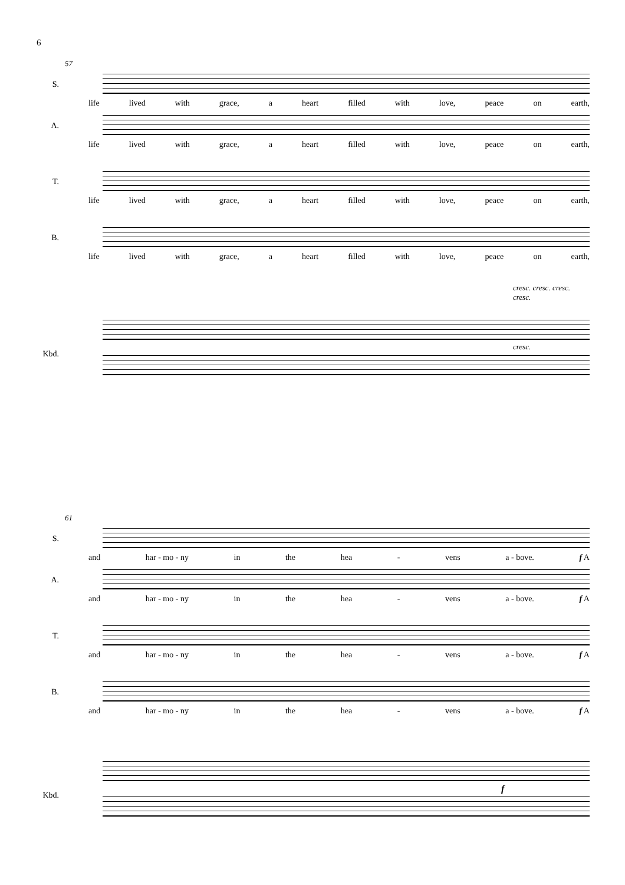6
57
S.
life lived with grace, a heart filled with love, peace on earth,
A.
life lived with grace, a heart filled with love, peace on earth,
T.
life lived with grace, a heart filled with love, peace on earth,
B.
life lived with grace, a heart filled with love, peace on earth,
cresc. cresc. cresc. cresc.
Kbd.
cresc.
61
S.
and har - mo - ny in the hea - vens a - bove. f A
A.
and har - mo - ny in the hea - vens a - bove. f A
T.
and har - mo - ny in the hea - vens a - bove. f A
B.
and har - mo - ny in the hea - vens a - bove. f A
Kbd.
f